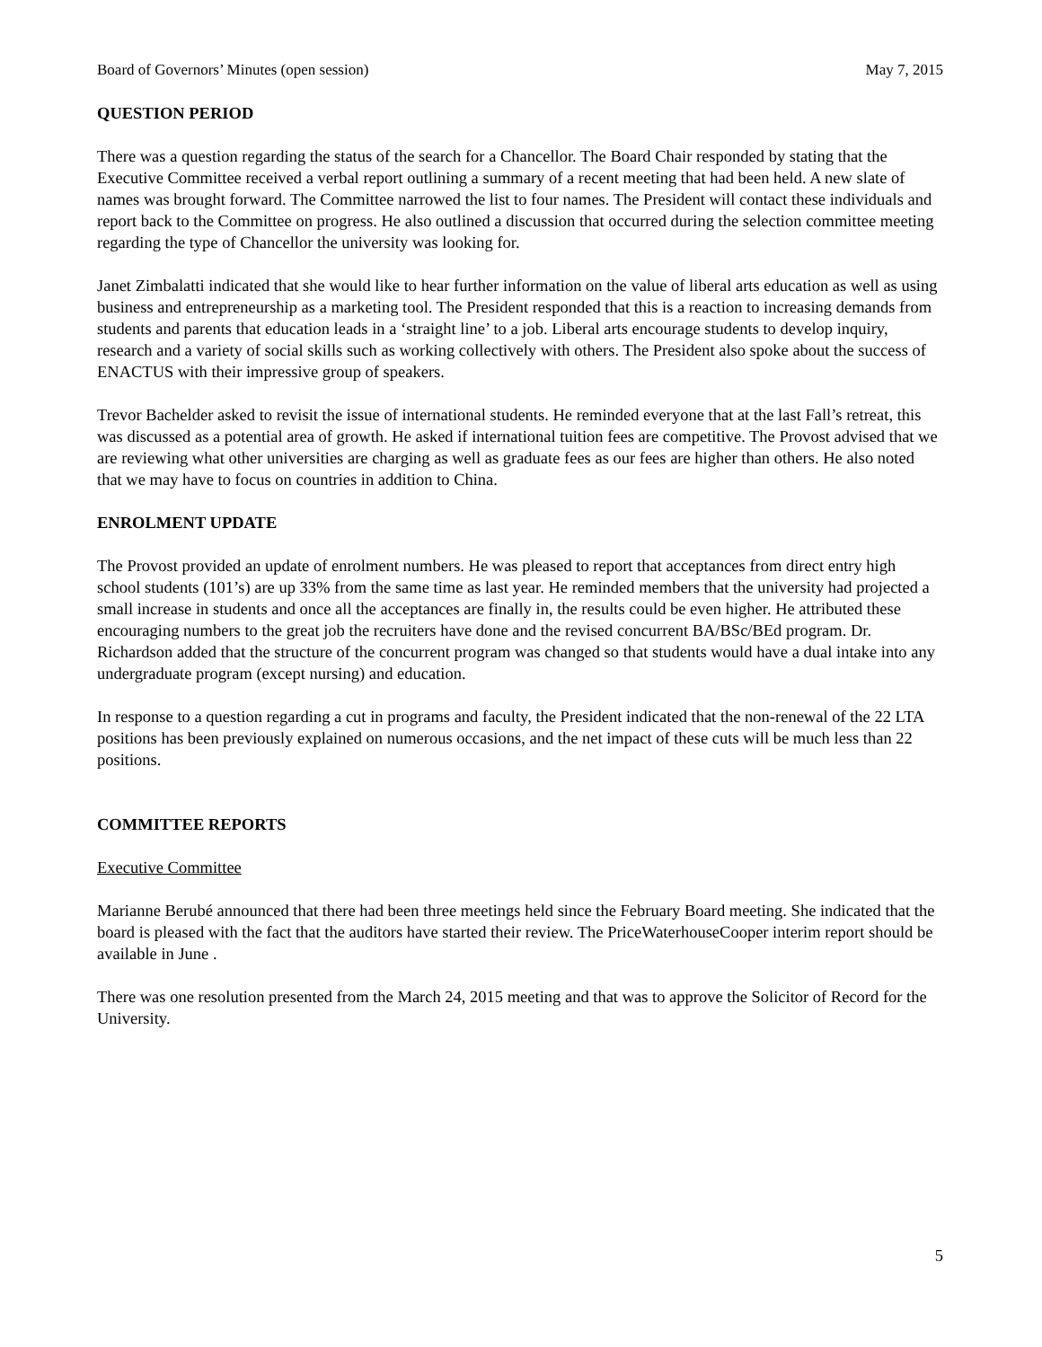Board of Governors’ Minutes (open session) May 7, 2015
QUESTION PERIOD
There was a question regarding the status of the search for a Chancellor. The Board Chair responded by stating that the Executive Committee received a verbal report outlining a summary of a recent meeting that had been held. A new slate of names was brought forward. The Committee narrowed the list to four names. The President will contact these individuals and report back to the Committee on progress. He also outlined a discussion that occurred during the selection committee meeting regarding the type of Chancellor the university was looking for.
Janet Zimbalatti indicated that she would like to hear further information on the value of liberal arts education as well as using business and entrepreneurship as a marketing tool. The President responded that this is a reaction to increasing demands from students and parents that education leads in a ‘straight line’ to a job. Liberal arts encourage students to develop inquiry, research and a variety of social skills such as working collectively with others. The President also spoke about the success of ENACTUS with their impressive group of speakers.
Trevor Bachelder asked to revisit the issue of international students. He reminded everyone that at the last Fall’s retreat, this was discussed as a potential area of growth. He asked if international tuition fees are competitive. The Provost advised that we are reviewing what other universities are charging as well as graduate fees as our fees are higher than others. He also noted that we may have to focus on countries in addition to China.
ENROLMENT UPDATE
The Provost provided an update of enrolment numbers. He was pleased to report that acceptances from direct entry high school students (101’s) are up 33% from the same time as last year. He reminded members that the university had projected a small increase in students and once all the acceptances are finally in, the results could be even higher. He attributed these encouraging numbers to the great job the recruiters have done and the revised concurrent BA/BSc/BEd program. Dr. Richardson added that the structure of the concurrent program was changed so that students would have a dual intake into any undergraduate program (except nursing) and education.
In response to a question regarding a cut in programs and faculty, the President indicated that the non-renewal of the 22 LTA positions has been previously explained on numerous occasions, and the net impact of these cuts will be much less than 22 positions.
COMMITTEE REPORTS
Executive Committee
Marianne Berubé announced that there had been three meetings held since the February Board meeting. She indicated that the board is pleased with the fact that the auditors have started their review. The PriceWaterhouseCooper interim report should be available in June .
There was one resolution presented from the March 24, 2015 meeting and that was to approve the Solicitor of Record for the University.
5